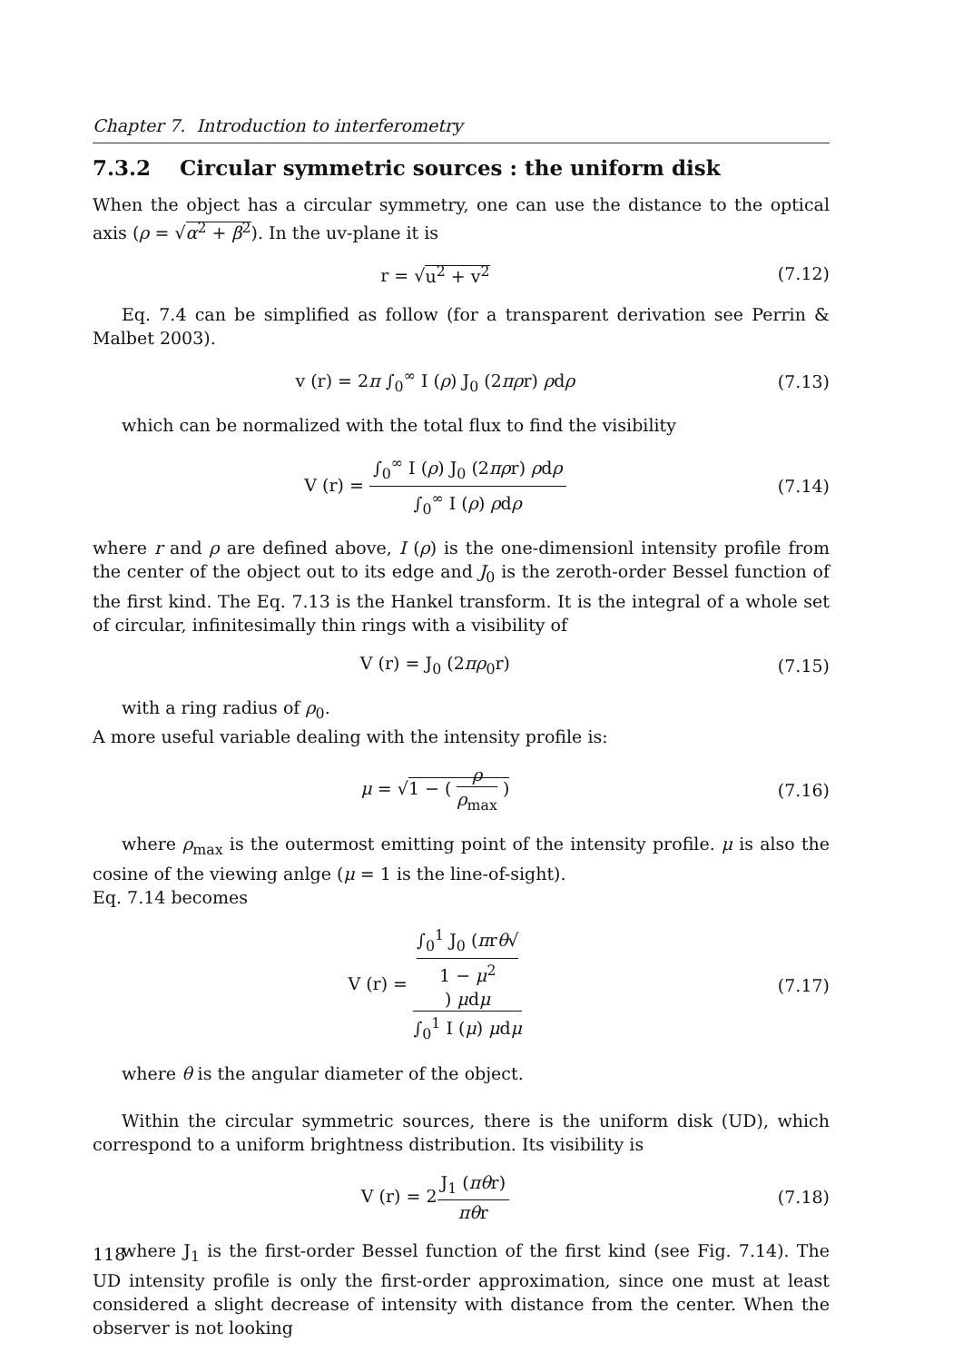Chapter 7. Introduction to interferometry
7.3.2 Circular symmetric sources : the uniform disk
When the object has a circular symmetry, one can use the distance to the optical axis (ρ = √α<sup>2</sup> + β<sup>2</sup>). In the uv-plane it is
r = √u<sup>2</sup> + v<sup>2</sup> (7.12)
Eq. 7.4 can be simplified as follow (for a transparent derivation see Perrin & Malbet 2003).
v (r) = 2π ∫<sub>0</sub><sup>∞</sup> I (ρ) J<sub>0</sub> (2πρr) ρdρ (7.13)
which can be normalized with the total flux to find the visibility
V (r) = ∫<sub>0</sub><sup>∞</sup> I (ρ) J<sub>0</sub> (2πρr) ρdρ ∫<sub>0</sub><sup>∞</sup> I (ρ) ρdρ (7.14)
where r and ρ are defined above, I (ρ) is the one-dimensionl intensity profile from the center of the object out to its edge and J<sub>0</sub> is the zeroth-order Bessel function of the first kind. The Eq. 7.13 is the Hankel transform. It is the integral of a whole set of circular, infinitesimally thin rings with a visibility of
V (r) = J<sub>0</sub> (2πρ<sub>0</sub>r) (7.15)
with a ring radius of ρ<sub>0</sub>.
A more useful variable dealing with the intensity profile is:
μ = √1 − ( ρ ρ<sub>max</sub> ) (7.16)
where ρ<sub>max</sub> is the outermost emitting point of the intensity profile. μ is also the cosine of the viewing anlge (μ = 1 is the line-of-sight).
Eq. 7.14 becomes
V (r) = ∫<sub>0</sub><sup>1</sup> J<sub>0</sub> (πrθ√
1 − μ<sup>2</sup>) μdμ ∫<sub>0</sub><sup>1</sup> I (μ) μdμ (7.17)
where θ is the angular diameter of the object.
Within the circular symmetric sources, there is the uniform disk (UD), which correspond to a uniform brightness distribution. Its visibility is
V (r) = 2J<sub>1</sub> (πθr) πθr (7.18)
where J<sub>1</sub> is the first-order Bessel function of the first kind (see Fig. 7.14). The UD intensity profile is only the first-order approximation, since one must at least considered a slight decrease of intensity with distance from the center. When the observer is not looking
118